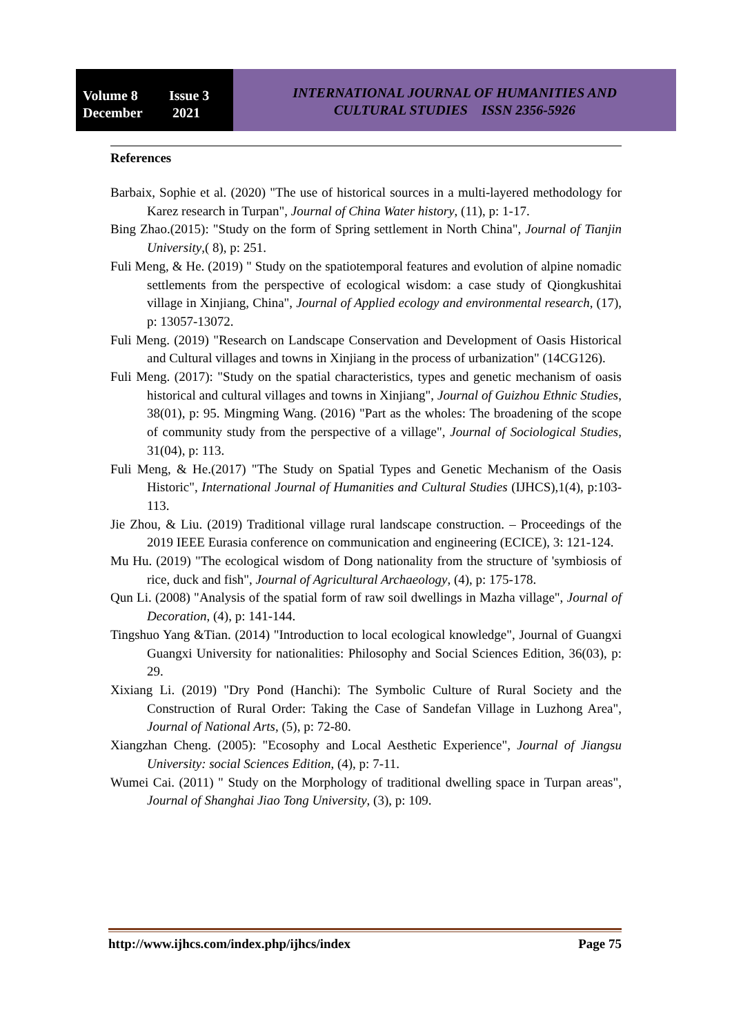Volume 8 Issue 3
December 2021
INTERNATIONAL JOURNAL OF HUMANITIES AND
CULTURAL STUDIES ISSN 2356-5926
References
Barbaix, Sophie et al. (2020) "The use of historical sources in a multi-layered methodology for Karez research in Turpan", Journal of China Water history, (11), p: 1-17.
Bing Zhao.(2015): "Study on the form of Spring settlement in North China", Journal of Tianjin University,( 8), p: 251.
Fuli Meng, & He. (2019) " Study on the spatiotemporal features and evolution of alpine nomadic settlements from the perspective of ecological wisdom: a case study of Qiongkushitai village in Xinjiang, China", Journal of Applied ecology and environmental research, (17), p: 13057-13072.
Fuli Meng. (2019) "Research on Landscape Conservation and Development of Oasis Historical and Cultural villages and towns in Xinjiang in the process of urbanization" (14CG126).
Fuli Meng. (2017): "Study on the spatial characteristics, types and genetic mechanism of oasis historical and cultural villages and towns in Xinjiang", Journal of Guizhou Ethnic Studies, 38(01), p: 95. Mingming Wang. (2016) "Part as the wholes: The broadening of the scope of community study from the perspective of a village", Journal of Sociological Studies, 31(04), p: 113.
Fuli Meng, & He.(2017) "The Study on Spatial Types and Genetic Mechanism of the Oasis Historic", International Journal of Humanities and Cultural Studies (IJHCS),1(4), p:103-113.
Jie Zhou, & Liu. (2019) Traditional village rural landscape construction. – Proceedings of the 2019 IEEE Eurasia conference on communication and engineering (ECICE), 3: 121-124.
Mu Hu. (2019) "The ecological wisdom of Dong nationality from the structure of 'symbiosis of rice, duck and fish", Journal of Agricultural Archaeology, (4), p: 175-178.
Qun Li. (2008) "Analysis of the spatial form of raw soil dwellings in Mazha village", Journal of Decoration, (4), p: 141-144.
Tingshuo Yang &Tian. (2014) "Introduction to local ecological knowledge", Journal of Guangxi Guangxi University for nationalities: Philosophy and Social Sciences Edition, 36(03), p: 29.
Xixiang Li. (2019) "Dry Pond (Hanchi): The Symbolic Culture of Rural Society and the Construction of Rural Order: Taking the Case of Sandefan Village in Luzhong Area", Journal of National Arts, (5), p: 72-80.
Xiangzhan Cheng. (2005): "Ecosophy and Local Aesthetic Experience", Journal of Jiangsu University: social Sciences Edition, (4), p: 7-11.
Wumei Cai. (2011) " Study on the Morphology of traditional dwelling space in Turpan areas", Journal of Shanghai Jiao Tong University, (3), p: 109.
http://www.ijhcs.com/index.php/ijhcs/index Page 75